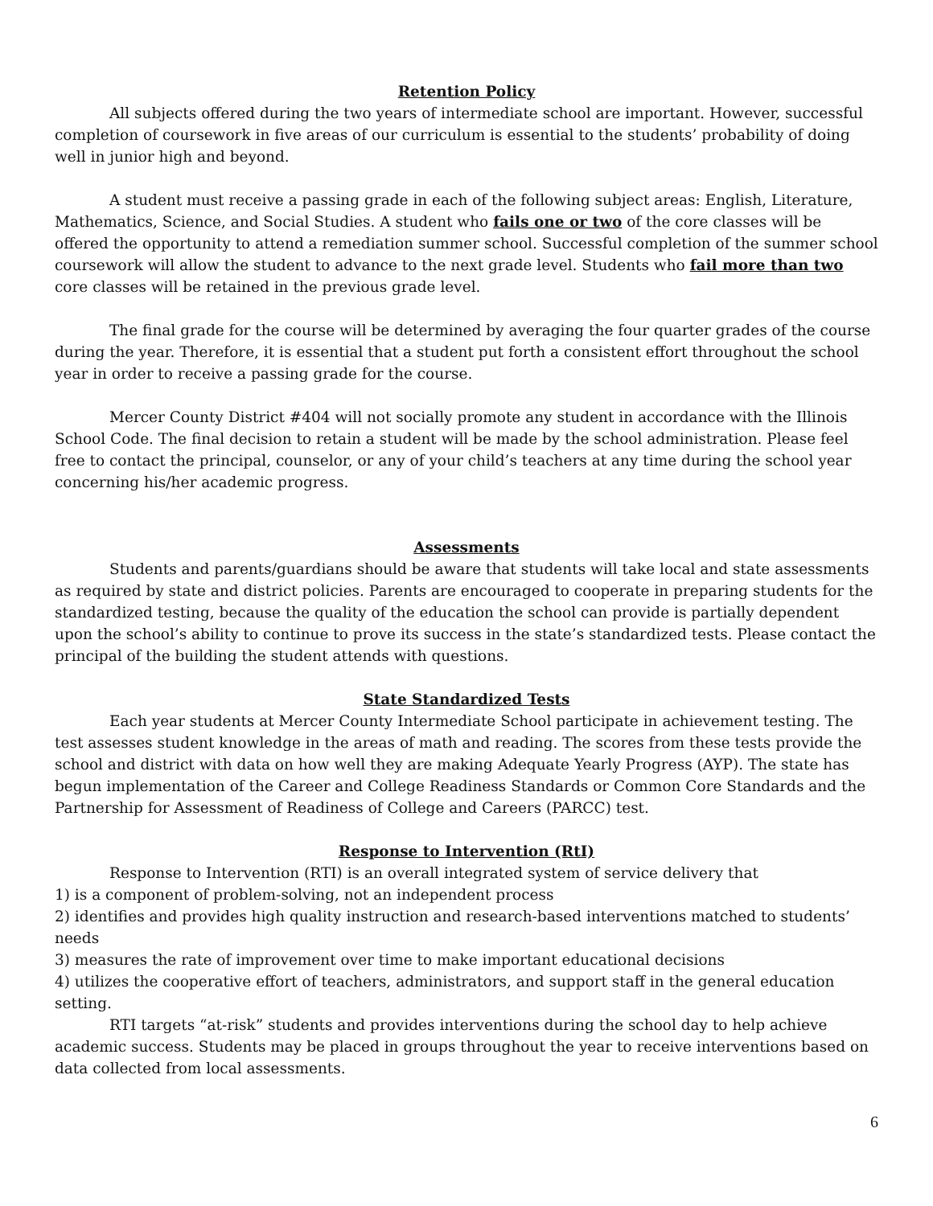Retention Policy
All subjects offered during the two years of intermediate school are important. However, successful completion of coursework in five areas of our curriculum is essential to the students’ probability of doing well in junior high and beyond.
A student must receive a passing grade in each of the following subject areas: English, Literature, Mathematics, Science, and Social Studies. A student who fails one or two of the core classes will be offered the opportunity to attend a remediation summer school. Successful completion of the summer school coursework will allow the student to advance to the next grade level. Students who fail more than two core classes will be retained in the previous grade level.
The final grade for the course will be determined by averaging the four quarter grades of the course during the year. Therefore, it is essential that a student put forth a consistent effort throughout the school year in order to receive a passing grade for the course.
Mercer County District #404 will not socially promote any student in accordance with the Illinois School Code. The final decision to retain a student will be made by the school administration. Please feel free to contact the principal, counselor, or any of your child’s teachers at any time during the school year concerning his/her academic progress.
Assessments
Students and parents/guardians should be aware that students will take local and state assessments as required by state and district policies. Parents are encouraged to cooperate in preparing students for the standardized testing, because the quality of the education the school can provide is partially dependent upon the school’s ability to continue to prove its success in the state’s standardized tests. Please contact the principal of the building the student attends with questions.
State Standardized Tests
Each year students at Mercer County Intermediate School participate in achievement testing. The test assesses student knowledge in the areas of math and reading. The scores from these tests provide the school and district with data on how well they are making Adequate Yearly Progress (AYP). The state has begun implementation of the Career and College Readiness Standards or Common Core Standards and the Partnership for Assessment of Readiness of College and Careers (PARCC) test.
Response to Intervention (RtI)
Response to Intervention (RTI) is an overall integrated system of service delivery that
1) is a component of problem-solving, not an independent process
2) identifies and provides high quality instruction and research-based interventions matched to students’ needs
3) measures the rate of improvement over time to make important educational decisions
4) utilizes the cooperative effort of teachers, administrators, and support staff in the general education setting.
RTI targets “at-risk” students and provides interventions during the school day to help achieve academic success. Students may be placed in groups throughout the year to receive interventions based on data collected from local assessments.
6